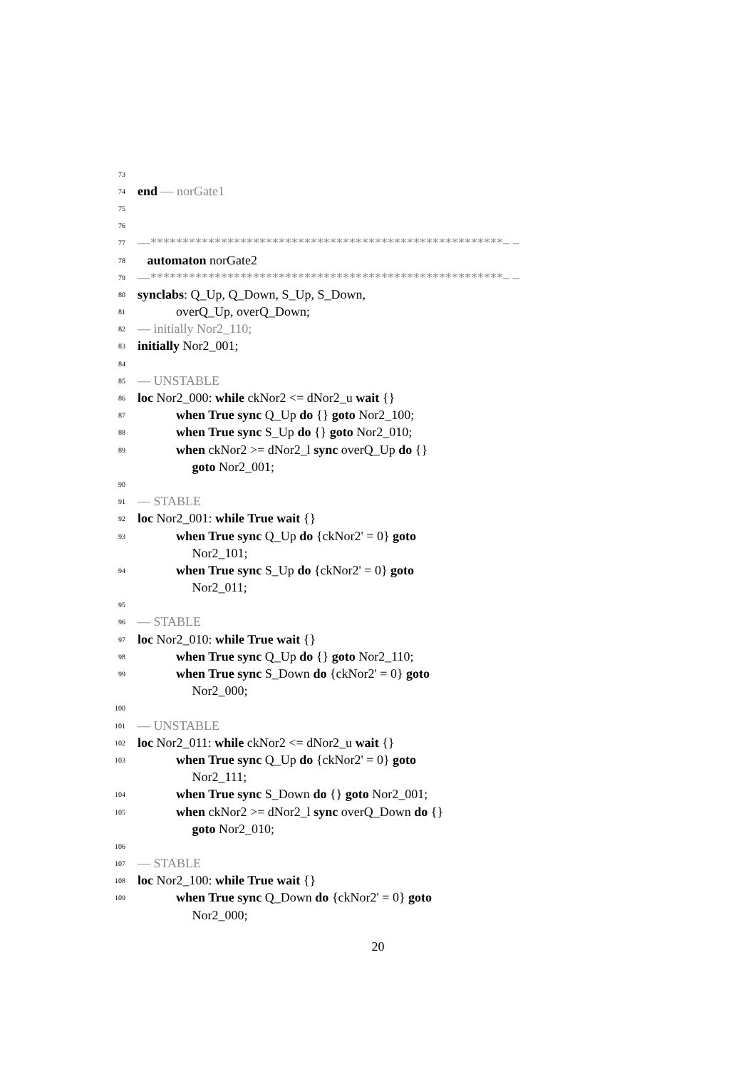73
74 end — norGate1
75
76
77 —*******************************************************– –
78 automaton norGate2
79 —*******************************************************– –
80 synclabs: Q_Up, Q_Down, S_Up, S_Down,
81 overQ_Up, overQ_Down;
82 — initially Nor2_110;
83 initially Nor2_001;
84
85 — UNSTABLE
86 loc Nor2_000: while ckNor2 <= dNor2_u wait {}
87 when True sync Q_Up do {} goto Nor2_100;
88 when True sync S_Up do {} goto Nor2_010;
89 when ckNor2 >= dNor2_l sync overQ_Up do {}
goto Nor2_001;
90
91 — STABLE
92 loc Nor2_001: while True wait {}
93 when True sync Q_Up do {ckNor2' = 0} goto
Nor2_101;
94 when True sync S_Up do {ckNor2' = 0} goto
Nor2_011;
95
96 — STABLE
97 loc Nor2_010: while True wait {}
98 when True sync Q_Up do {} goto Nor2_110;
99 when True sync S_Down do {ckNor2' = 0} goto
Nor2_000;
100
101 — UNSTABLE
102 loc Nor2_011: while ckNor2 <= dNor2_u wait {}
103 when True sync Q_Up do {ckNor2' = 0} goto
Nor2_111;
104 when True sync S_Down do {} goto Nor2_001;
105 when ckNor2 >= dNor2_l sync overQ_Down do {}
goto Nor2_010;
106
107 — STABLE
108 loc Nor2_100: while True wait {}
109 when True sync Q_Down do {ckNor2' = 0} goto
Nor2_000;
20